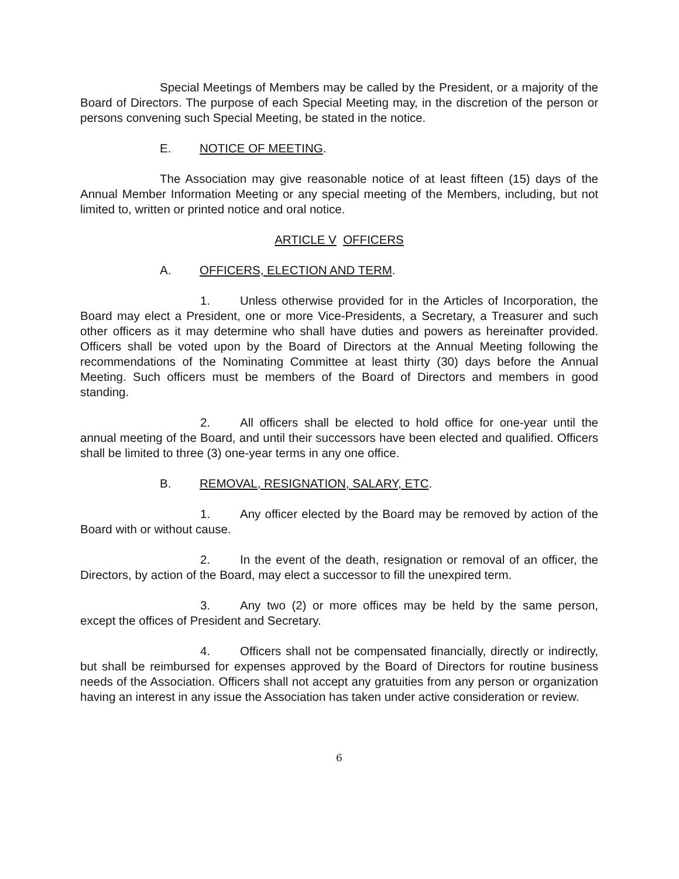Special Meetings of Members may be called by the President, or a majority of the Board of Directors. The purpose of each Special Meeting may, in the discretion of the person or persons convening such Special Meeting, be stated in the notice.
E. NOTICE OF MEETING.
The Association may give reasonable notice of at least fifteen (15) days of the Annual Member Information Meeting or any special meeting of the Members, including, but not limited to, written or printed notice and oral notice.
ARTICLE V OFFICERS
A. OFFICERS, ELECTION AND TERM.
1. Unless otherwise provided for in the Articles of Incorporation, the Board may elect a President, one or more Vice-Presidents, a Secretary, a Treasurer and such other officers as it may determine who shall have duties and powers as hereinafter provided. Officers shall be voted upon by the Board of Directors at the Annual Meeting following the recommendations of the Nominating Committee at least thirty (30) days before the Annual Meeting. Such officers must be members of the Board of Directors and members in good standing.
2. All officers shall be elected to hold office for one-year until the annual meeting of the Board, and until their successors have been elected and qualified. Officers shall be limited to three (3) one-year terms in any one office.
B. REMOVAL, RESIGNATION, SALARY, ETC.
1. Any officer elected by the Board may be removed by action of the Board with or without cause.
2. In the event of the death, resignation or removal of an officer, the Directors, by action of the Board, may elect a successor to fill the unexpired term.
3. Any two (2) or more offices may be held by the same person, except the offices of President and Secretary.
4. Officers shall not be compensated financially, directly or indirectly, but shall be reimbursed for expenses approved by the Board of Directors for routine business needs of the Association. Officers shall not accept any gratuities from any person or organization having an interest in any issue the Association has taken under active consideration or review.
6